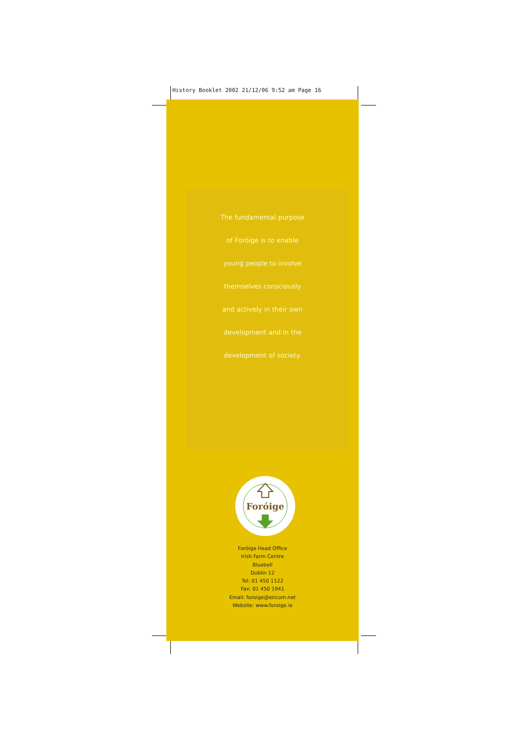History Booklet 2002 21/12/06 9:52 am Page 16
The fundamental purpose
of Foróige is to enable
young people to involve
themselves consciously
and actively in their own
development and in the
development of society.
Foróige
Foróige Head Office
Irish Farm Centre
Bluebell
Dublin 12
Tel: 01 450 1122
Fax: 01 450 1941
Email: foroige@eircom.net
Website: www.foroige.ie